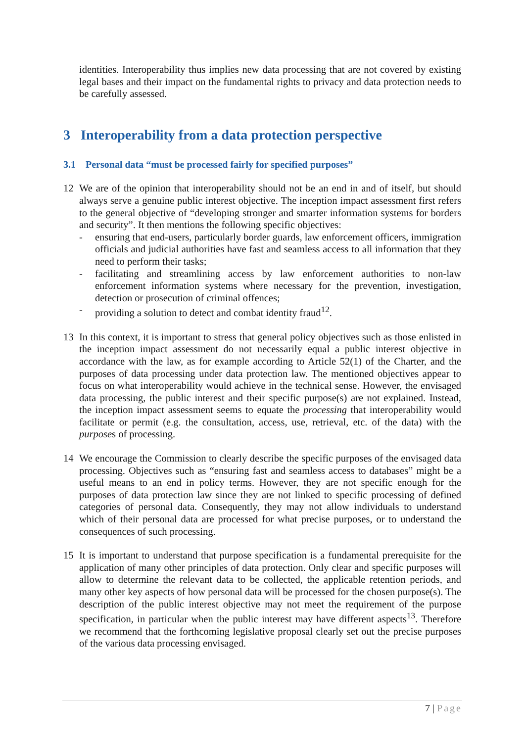identities. Interoperability thus implies new data processing that are not covered by existing legal bases and their impact on the fundamental rights to privacy and data protection needs to be carefully assessed.
3 Interoperability from a data protection perspective
3.1 Personal data “must be processed fairly for specified purposes”
12 We are of the opinion that interoperability should not be an end in and of itself, but should always serve a genuine public interest objective. The inception impact assessment first refers to the general objective of “developing stronger and smarter information systems for borders and security”. It then mentions the following specific objectives:
- ensuring that end-users, particularly border guards, law enforcement officers, immigration officials and judicial authorities have fast and seamless access to all information that they need to perform their tasks;
- facilitating and streamlining access by law enforcement authorities to non-law enforcement information systems where necessary for the prevention, investigation, detection or prosecution of criminal offences;
- providing a solution to detect and combat identity fraud<sup>12</sup>.
13 In this context, it is important to stress that general policy objectives such as those enlisted in the inception impact assessment do not necessarily equal a public interest objective in accordance with the law, as for example according to Article 52(1) of the Charter, and the purposes of data processing under data protection law. The mentioned objectives appear to focus on what interoperability would achieve in the technical sense. However, the envisaged data processing, the public interest and their specific purpose(s) are not explained. Instead, the inception impact assessment seems to equate the processing that interoperability would facilitate or permit (e.g. the consultation, access, use, retrieval, etc. of the data) with the purposes of processing.
14 We encourage the Commission to clearly describe the specific purposes of the envisaged data processing. Objectives such as “ensuring fast and seamless access to databases” might be a useful means to an end in policy terms. However, they are not specific enough for the purposes of data protection law since they are not linked to specific processing of defined categories of personal data. Consequently, they may not allow individuals to understand which of their personal data are processed for what precise purposes, or to understand the consequences of such processing.
15 It is important to understand that purpose specification is a fundamental prerequisite for the application of many other principles of data protection. Only clear and specific purposes will allow to determine the relevant data to be collected, the applicable retention periods, and many other key aspects of how personal data will be processed for the chosen purpose(s). The description of the public interest objective may not meet the requirement of the purpose specification, in particular when the public interest may have different aspects<sup>13</sup>. Therefore we recommend that the forthcoming legislative proposal clearly set out the precise purposes of the various data processing envisaged.
7 | Page